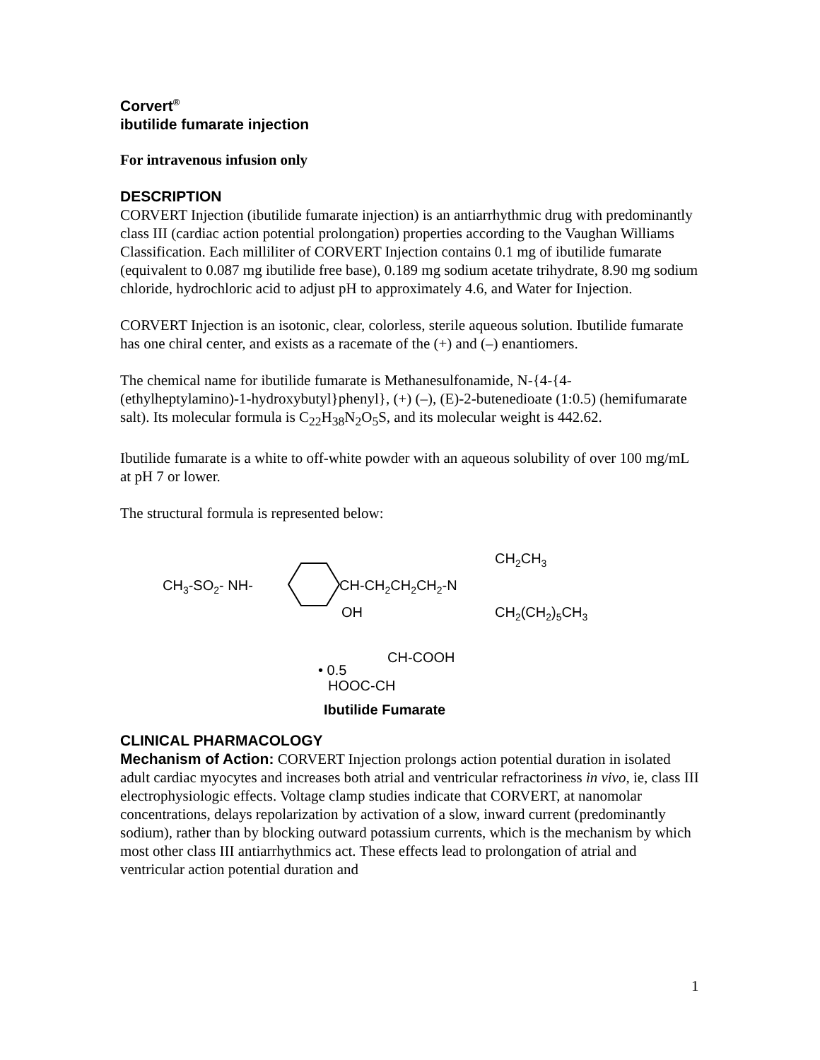Corvert<sup>®</sup>
ibutilide fumarate injection
For intravenous infusion only
DESCRIPTION
CORVERT Injection (ibutilide fumarate injection) is an antiarrhythmic drug with predominantly class III (cardiac action potential prolongation) properties according to the Vaughan Williams Classification. Each milliliter of CORVERT Injection contains 0.1 mg of ibutilide fumarate (equivalent to 0.087 mg ibutilide free base), 0.189 mg sodium acetate trihydrate, 8.90 mg sodium chloride, hydrochloric acid to adjust pH to approximately 4.6, and Water for Injection.
CORVERT Injection is an isotonic, clear, colorless, sterile aqueous solution. Ibutilide fumarate has one chiral center, and exists as a racemate of the (+) and (–) enantiomers.
The chemical name for ibutilide fumarate is Methanesulfonamide, N-{4-{4-(ethylheptylamino)-1-hydroxybutyl}phenyl}, (+) (–), (E)-2-butenedioate (1:0.5) (hemifumarate salt). Its molecular formula is C<sub>22</sub>H<sub>38</sub>N<sub>2</sub>O<sub>5</sub>S, and its molecular weight is 442.62.
Ibutilide fumarate is a white to off-white powder with an aqueous solubility of over 100 mg/mL at pH 7 or lower.
The structural formula is represented below:
CH3-SO2- NH-
CH-CH2CH2CH2-N
OH
CH2CH3
CH2(CH2)5CH3
• 0.5
CH-COOH
HOOC-CH
Ibutilide Fumarate
CLINICAL PHARMACOLOGY
Mechanism of Action: CORVERT Injection prolongs action potential duration in isolated adult cardiac myocytes and increases both atrial and ventricular refractoriness in vivo, ie, class III electrophysiologic effects. Voltage clamp studies indicate that CORVERT, at nanomolar concentrations, delays repolarization by activation of a slow, inward current (predominantly sodium), rather than by blocking outward potassium currents, which is the mechanism by which most other class III antiarrhythmics act. These effects lead to prolongation of atrial and ventricular action potential duration and
1